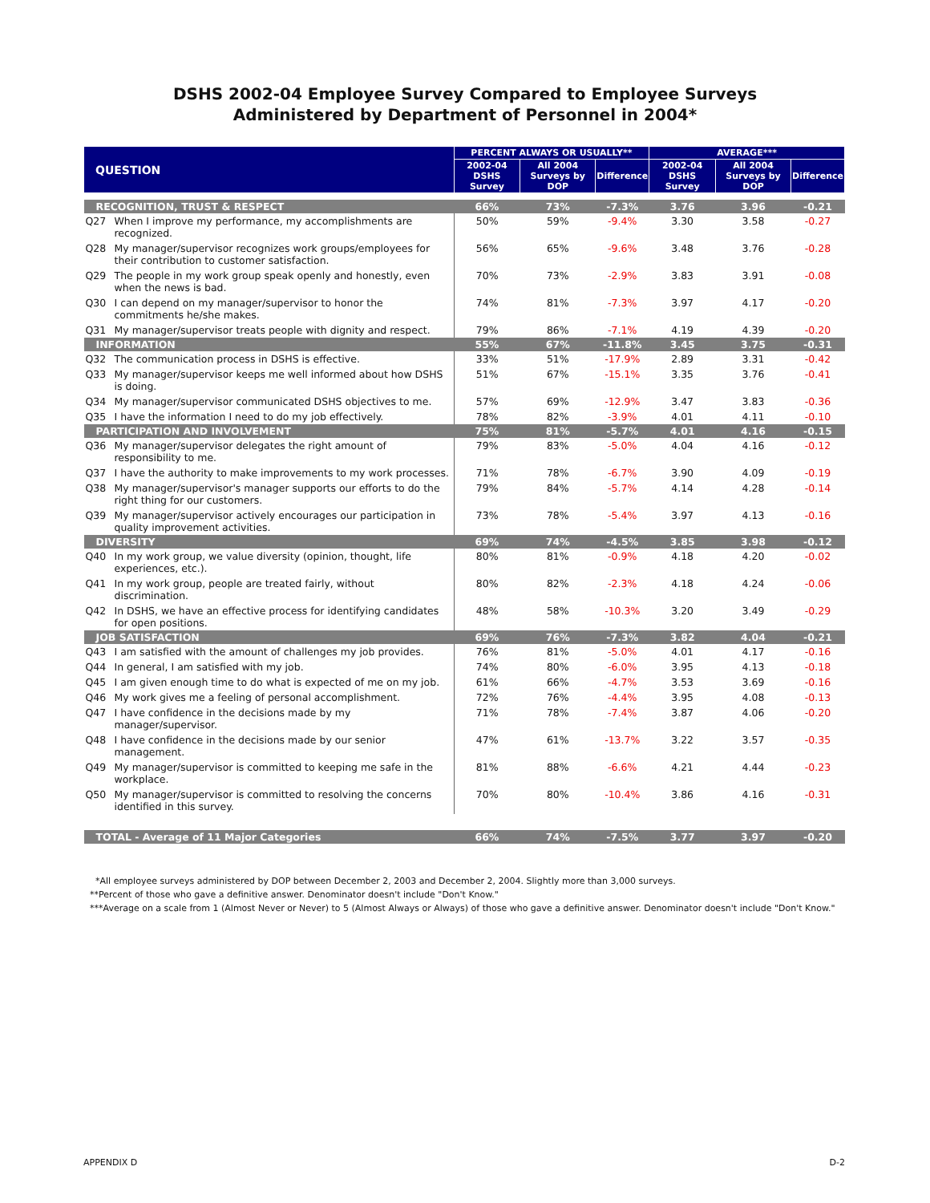DSHS 2002-04 Employee Survey Compared to Employee Surveys
Administered by Department of Personnel in 2004*
| QUESTION | | PERCENT ALWAYS OR USUALLY** | | | AVERAGE*** | | |
| --- | --- | --- | --- | --- | --- | --- | --- |
| | | 2002-04 DSHS Survey | All 2004 Surveys by DOP | Difference | 2002-04 DSHS Survey | All 2004 Surveys by DOP | Difference |
| RECOGNITION, TRUST & RESPECT | | 66% | 73% | -7.3% | 3.76 | 3.96 | -0.21 |
| Q27 | When I improve my performance, my accomplishments are recognized. | 50% | 59% | -9.4% | 3.30 | 3.58 | -0.27 |
| Q28 | My manager/supervisor recognizes work groups/employees for their contribution to customer satisfaction. | 56% | 65% | -9.6% | 3.48 | 3.76 | -0.28 |
| Q29 | The people in my work group speak openly and honestly, even when the news is bad. | 70% | 73% | -2.9% | 3.83 | 3.91 | -0.08 |
| Q30 | I can depend on my manager/supervisor to honor the commitments he/she makes. | 74% | 81% | -7.3% | 3.97 | 4.17 | -0.20 |
| Q31 | My manager/supervisor treats people with dignity and respect. | 79% | 86% | -7.1% | 4.19 | 4.39 | -0.20 |
| INFORMATION | | 55% | 67% | -11.8% | 3.45 | 3.75 | -0.31 |
| Q32 | The communication process in DSHS is effective. | 33% | 51% | -17.9% | 2.89 | 3.31 | -0.42 |
| Q33 | My manager/supervisor keeps me well informed about how DSHS is doing. | 51% | 67% | -15.1% | 3.35 | 3.76 | -0.41 |
| Q34 | My manager/supervisor communicated DSHS objectives to me. | 57% | 69% | -12.9% | 3.47 | 3.83 | -0.36 |
| Q35 | I have the information I need to do my job effectively. | 78% | 82% | -3.9% | 4.01 | 4.11 | -0.10 |
| PARTICIPATION AND INVOLVEMENT | | 75% | 81% | -5.7% | 4.01 | 4.16 | -0.15 |
| Q36 | My manager/supervisor delegates the right amount of responsibility to me. | 79% | 83% | -5.0% | 4.04 | 4.16 | -0.12 |
| Q37 | I have the authority to make improvements to my work processes. | 71% | 78% | -6.7% | 3.90 | 4.09 | -0.19 |
| Q38 | My manager/supervisor's manager supports our efforts to do the right thing for our customers. | 79% | 84% | -5.7% | 4.14 | 4.28 | -0.14 |
| Q39 | My manager/supervisor actively encourages our participation in quality improvement activities. | 73% | 78% | -5.4% | 3.97 | 4.13 | -0.16 |
| DIVERSITY | | 69% | 74% | -4.5% | 3.85 | 3.98 | -0.12 |
| Q40 | In my work group, we value diversity (opinion, thought, life experiences, etc.). | 80% | 81% | -0.9% | 4.18 | 4.20 | -0.02 |
| Q41 | In my work group, people are treated fairly, without discrimination. | 80% | 82% | -2.3% | 4.18 | 4.24 | -0.06 |
| Q42 | In DSHS, we have an effective process for identifying candidates for open positions. | 48% | 58% | -10.3% | 3.20 | 3.49 | -0.29 |
| JOB SATISFACTION | | 69% | 76% | -7.3% | 3.82 | 4.04 | -0.21 |
| Q43 | I am satisfied with the amount of challenges my job provides. | 76% | 81% | -5.0% | 4.01 | 4.17 | -0.16 |
| Q44 | In general, I am satisfied with my job. | 74% | 80% | -6.0% | 3.95 | 4.13 | -0.18 |
| Q45 | I am given enough time to do what is expected of me on my job. | 61% | 66% | -4.7% | 3.53 | 3.69 | -0.16 |
| Q46 | My work gives me a feeling of personal accomplishment. | 72% | 76% | -4.4% | 3.95 | 4.08 | -0.13 |
| Q47 | I have confidence in the decisions made by my manager/supervisor. | 71% | 78% | -7.4% | 3.87 | 4.06 | -0.20 |
| Q48 | I have confidence in the decisions made by our senior management. | 47% | 61% | -13.7% | 3.22 | 3.57 | -0.35 |
| Q49 | My manager/supervisor is committed to keeping me safe in the workplace. | 81% | 88% | -6.6% | 4.21 | 4.44 | -0.23 |
| Q50 | My manager/supervisor is committed to resolving the concerns identified in this survey. | 70% | 80% | -10.4% | 3.86 | 4.16 | -0.31 |
| TOTAL - Average of 11 Major Categories | | 66% | 74% | -7.5% | 3.77 | 3.97 | -0.20 |
*All employee surveys administered by DOP between December 2, 2003 and December 2, 2004. Slightly more than 3,000 surveys.
**Percent of those who gave a definitive answer. Denominator doesn't include "Don't Know."
***Average on a scale from 1 (Almost Never or Never) to 5 (Almost Always or Always) of those who gave a definitive answer. Denominator doesn't include "Don't Know."
APPENDIX D D-2